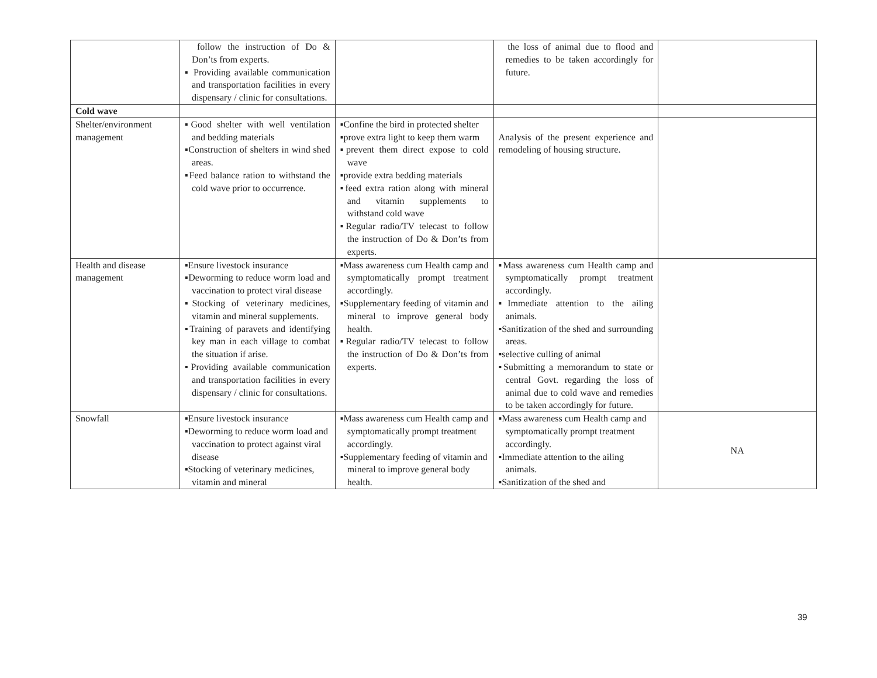| | follow the instruction of Do & Don’ts from experts. ▪ Providing available communication and transportation facilities in every dispensary / clinic for consultations. | | the loss of animal due to flood and remedies to be taken accordingly for future. | |
| Cold wave | | | | |
| Shelter/environment management | ▪Good shelter with well ventilation and bedding materials ▪Construction of shelters in wind shed areas. ▪Feed balance ration to withstand the cold wave prior to occurrence. | ▪Confine the bird in protected shelter ▪prove extra light to keep them warm ▪prevent them direct expose to cold wave ▪provide extra bedding materials ▪feed extra ration along with mineral and vitamin supplements to withstand cold wave ▪Regular radio/TV telecast to follow the instruction of Do & Don’ts from experts. | Analysis of the present experience and remodeling of housing structure. | |
| Health and disease management | ▪Ensure livestock insurance ▪Deworming to reduce worm load and vaccination to protect viral disease ▪Stocking of veterinary medicines, vitamin and mineral supplements. ▪Training of paravets and identifying key man in each village to combat the situation if arise. ▪Providing available communication and transportation facilities in every dispensary / clinic for consultations. | ▪Mass awareness cum Health camp and symptomatically prompt treatment accordingly. ▪Supplementary feeding of vitamin and mineral to improve general body health. ▪Regular radio/TV telecast to follow the instruction of Do & Don’ts from experts. | ▪Mass awareness cum Health camp and symptomatically prompt treatment accordingly. ▪Immediate attention to the ailing animals. ▪Sanitization of the shed and surrounding areas. ▪selective culling of animal ▪Submitting a memorandum to state or central Govt. regarding the loss of animal due to cold wave and remedies to be taken accordingly for future. | |
| Snowfall | ▪Ensure livestock insurance ▪Deworming to reduce worm load and vaccination to protect against viral disease ▪Stocking of veterinary medicines, vitamin and mineral | ▪Mass awareness cum Health camp and symptomatically prompt treatment accordingly. ▪Supplementary feeding of vitamin and mineral to improve general body health. | ▪Mass awareness cum Health camp and symptomatically prompt treatment accordingly. ▪Immediate attention to the ailing animals. ▪Sanitization of the shed and | NA |
39